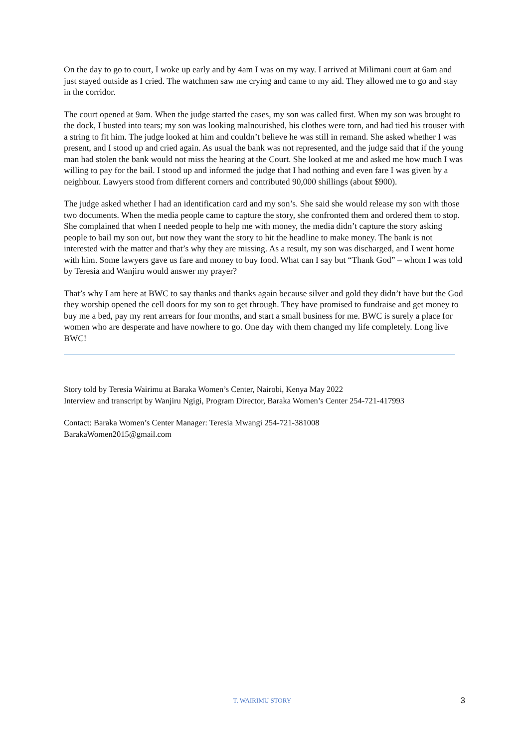On the day to go to court, I woke up early and by 4am I was on my way. I arrived at Milimani court at 6am and just stayed outside as I cried. The watchmen saw me crying and came to my aid. They allowed me to go and stay in the corridor.
The court opened at 9am. When the judge started the cases, my son was called first. When my son was brought to the dock, I busted into tears; my son was looking malnourished, his clothes were torn, and had tied his trouser with a string to fit him. The judge looked at him and couldn’t believe he was still in remand. She asked whether I was present, and I stood up and cried again. As usual the bank was not represented, and the judge said that if the young man had stolen the bank would not miss the hearing at the Court. She looked at me and asked me how much I was willing to pay for the bail. I stood up and informed the judge that I had nothing and even fare I was given by a neighbour. Lawyers stood from different corners and contributed 90,000 shillings (about $900).
The judge asked whether I had an identification card and my son’s. She said she would release my son with those two documents. When the media people came to capture the story, she confronted them and ordered them to stop. She complained that when I needed people to help me with money, the media didn’t capture the story asking people to bail my son out, but now they want the story to hit the headline to make money. The bank is not interested with the matter and that’s why they are missing. As a result, my son was discharged, and I went home with him. Some lawyers gave us fare and money to buy food. What can I say but “Thank God” – whom I was told by Teresia and Wanjiru would answer my prayer?
That’s why I am here at BWC to say thanks and thanks again because silver and gold they didn’t have but the God they worship opened the cell doors for my son to get through. They have promised to fundraise and get money to buy me a bed, pay my rent arrears for four months, and start a small business for me. BWC is surely a place for women who are desperate and have nowhere to go. One day with them changed my life completely. Long live BWC!
Story told by Teresia Wairimu at Baraka Women’s Center, Nairobi, Kenya May 2022
Interview and transcript by Wanjiru Ngigi, Program Director, Baraka Women’s Center 254-721-417993
Contact: Baraka Women’s Center Manager: Teresia Mwangi 254-721-381008
BarakaWomen2015@gmail.com
T. WAIRIMU STORY
3